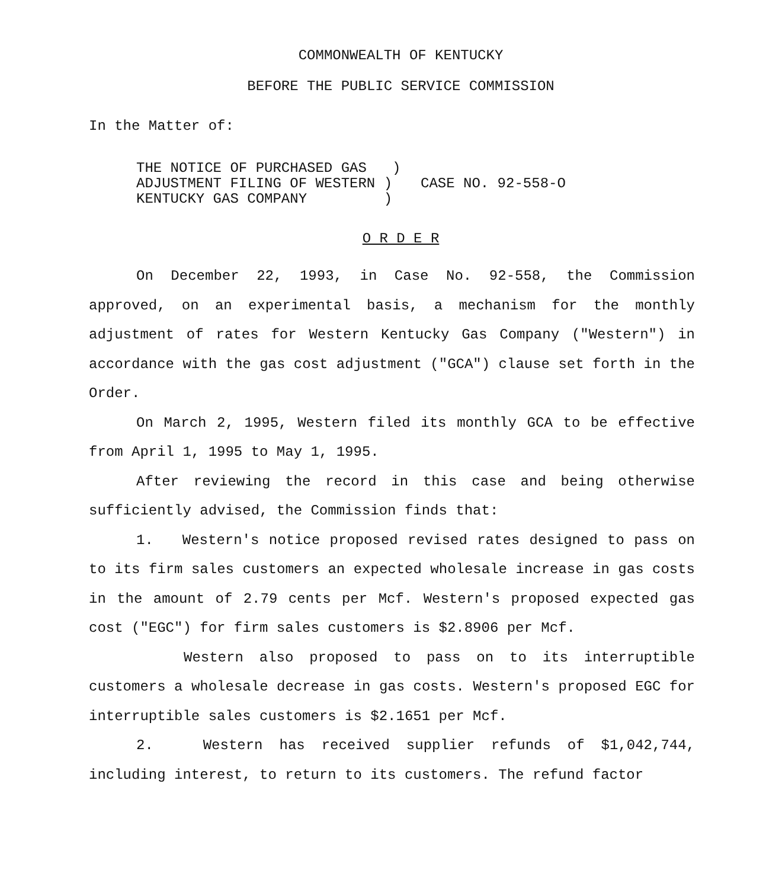COMMONWEALTH OF KENTUCKY
BEFORE THE PUBLIC SERVICE COMMISSION
In the Matter of:
THE NOTICE OF PURCHASED GAS )
ADJUSTMENT FILING OF WESTERN )
KENTUCKY GAS COMPANY )
CASE NO. 92-558-O
O R D E R
On December 22, 1993, in Case No. 92-558, the Commission approved, on an experimental basis, a mechanism for the monthly adjustment of rates for Western Kentucky Gas Company ("Western") in accordance with the gas cost adjustment ("GCA") clause set forth in the Order.
On March 2, 1995, Western filed its monthly GCA to be effective from April 1, 1995 to May 1, 1995.
After reviewing the record in this case and being otherwise sufficiently advised, the Commission finds that:
1. Western's notice proposed revised rates designed to pass on to its firm sales customers an expected wholesale increase in gas costs in the amount of 2.79 cents per Mcf. Western's proposed expected gas cost ("EGC") for firm sales customers is $2.8906 per Mcf.
Western also proposed to pass on to its interruptible customers a wholesale decrease in gas costs. Western's proposed EGC for interruptible sales customers is $2.1651 per Mcf.
2. Western has received supplier refunds of $1,042,744, including interest, to return to its customers. The refund factor